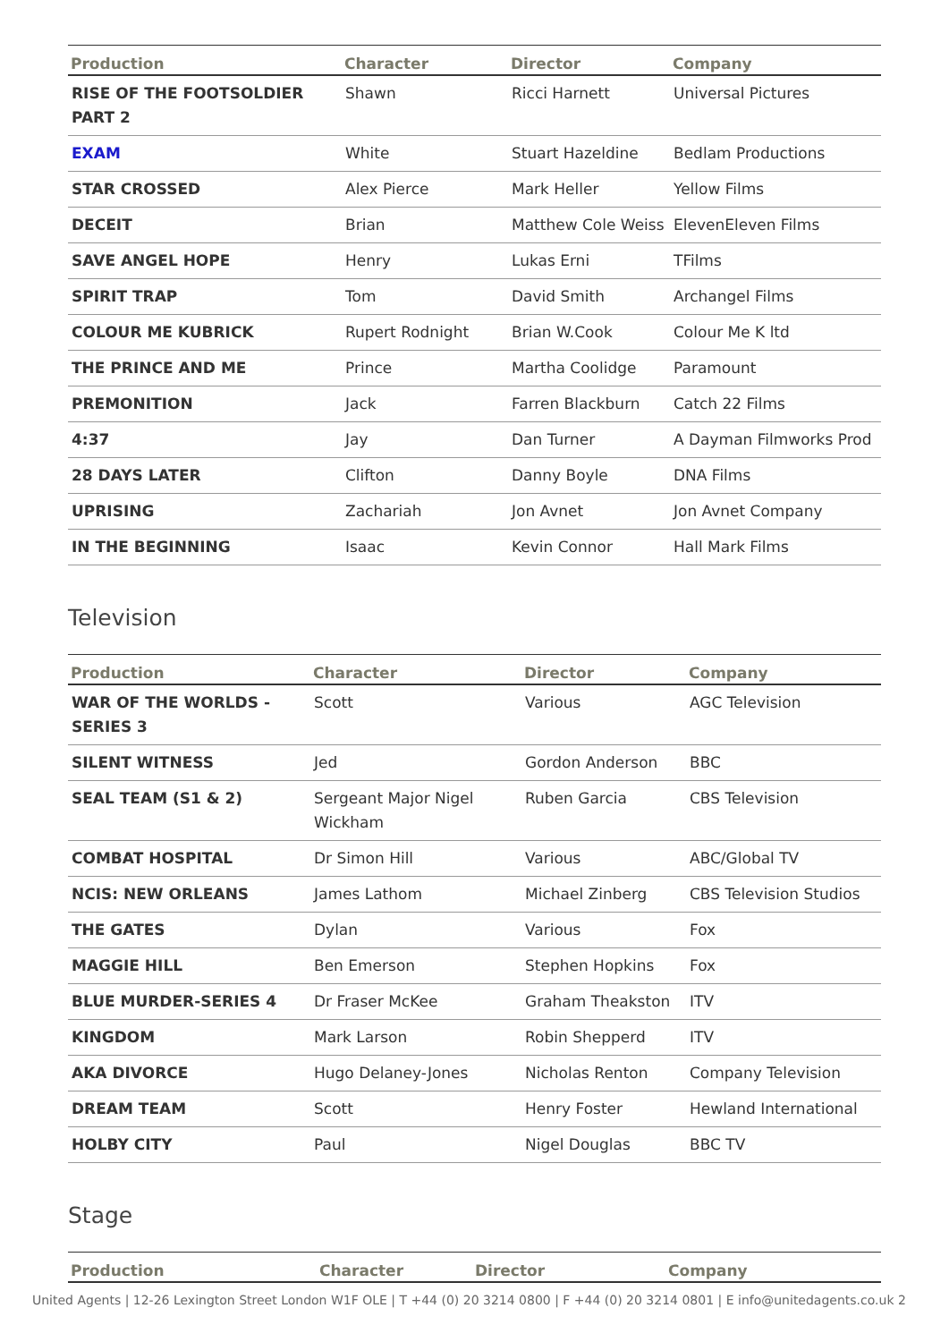| Production | Character | Director | Company |
| --- | --- | --- | --- |
| RISE OF THE FOOTSOLDIER PART 2 | Shawn | Ricci Harnett | Universal Pictures |
| EXAM | White | Stuart Hazeldine | Bedlam Productions |
| STAR CROSSED | Alex Pierce | Mark Heller | Yellow Films |
| DECEIT | Brian | Matthew Cole Weiss | ElevenEleven Films |
| SAVE ANGEL HOPE | Henry | Lukas Erni | TFilms |
| SPIRIT TRAP | Tom | David Smith | Archangel Films |
| COLOUR ME KUBRICK | Rupert Rodnight | Brian W.Cook | Colour Me K ltd |
| THE PRINCE AND ME | Prince | Martha Coolidge | Paramount |
| PREMONITION | Jack | Farren Blackburn | Catch 22 Films |
| 4:37 | Jay | Dan Turner | A Dayman Filmworks Prod |
| 28 DAYS LATER | Clifton | Danny Boyle | DNA Films |
| UPRISING | Zachariah | Jon Avnet | Jon Avnet Company |
| IN THE BEGINNING | Isaac | Kevin Connor | Hall Mark Films |
Television
| Production | Character | Director | Company |
| --- | --- | --- | --- |
| WAR OF THE WORLDS - SERIES 3 | Scott | Various | AGC Television |
| SILENT WITNESS | Jed | Gordon Anderson | BBC |
| SEAL TEAM (S1 & 2) | Sergeant Major Nigel Wickham | Ruben Garcia | CBS Television |
| COMBAT HOSPITAL | Dr Simon Hill | Various | ABC/Global TV |
| NCIS: NEW ORLEANS | James Lathom | Michael Zinberg | CBS Television Studios |
| THE GATES | Dylan | Various | Fox |
| MAGGIE HILL | Ben Emerson | Stephen Hopkins | Fox |
| BLUE MURDER-SERIES 4 | Dr Fraser McKee | Graham Theakston | ITV |
| KINGDOM | Mark Larson | Robin Shepperd | ITV |
| AKA DIVORCE | Hugo Delaney-Jones | Nicholas Renton | Company Television |
| DREAM TEAM | Scott | Henry Foster | Hewland International |
| HOLBY CITY | Paul | Nigel Douglas | BBC TV |
Stage
| Production | Character | Director | Company |
| --- | --- | --- | --- |
United Agents | 12-26 Lexington Street London W1F OLE | T +44 (0) 20 3214 0800 | F +44 (0) 20 3214 0801 | E info@unitedagents.co.uk 2